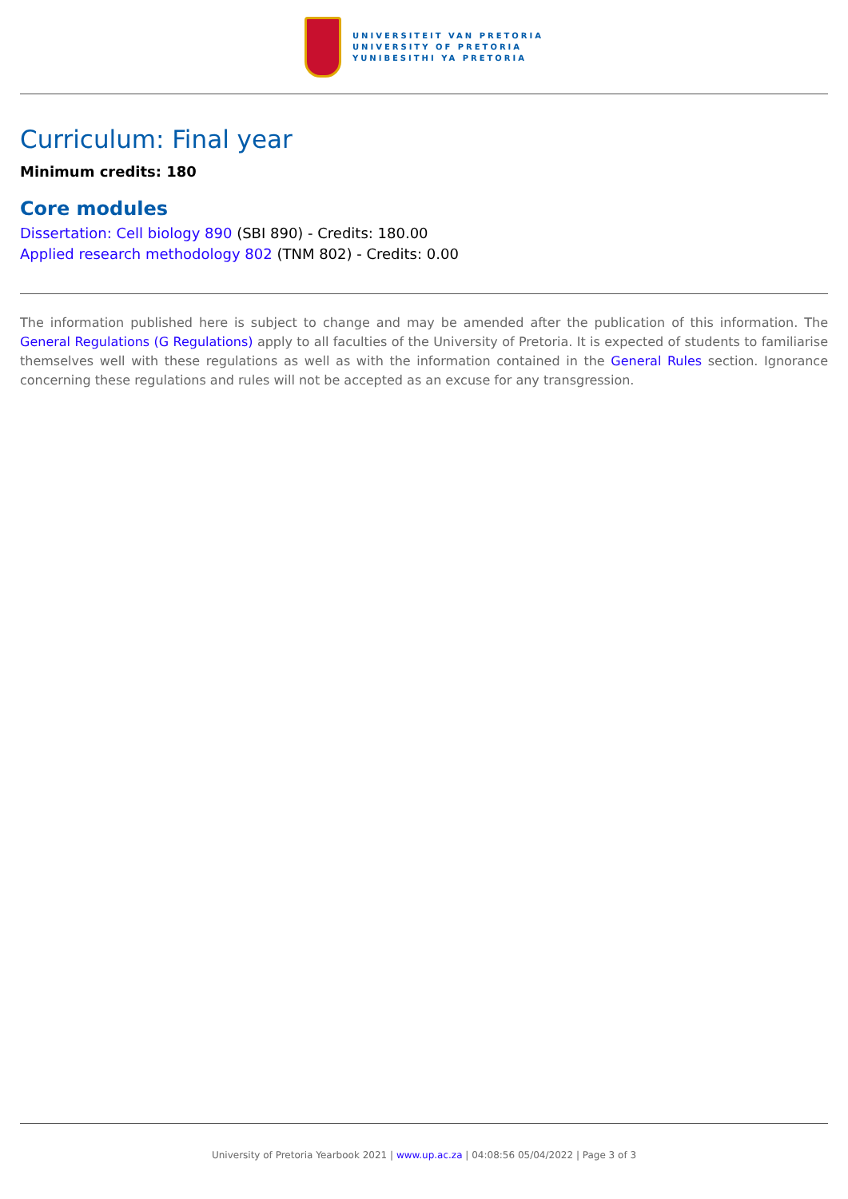UNIVERSITEIT VAN PRETORIA
UNIVERSITY OF PRETORIA
YUNIBESITHI YA PRETORIA
Curriculum: Final year
Minimum credits: 180
Core modules
Dissertation: Cell biology 890 (SBI 890) - Credits: 180.00
Applied research methodology 802 (TNM 802) - Credits: 0.00
The information published here is subject to change and may be amended after the publication of this information. The General Regulations (G Regulations) apply to all faculties of the University of Pretoria. It is expected of students to familiarise themselves well with these regulations as well as with the information contained in the General Rules section. Ignorance concerning these regulations and rules will not be accepted as an excuse for any transgression.
University of Pretoria Yearbook 2021 | www.up.ac.za | 04:08:56 05/04/2022 | Page 3 of 3